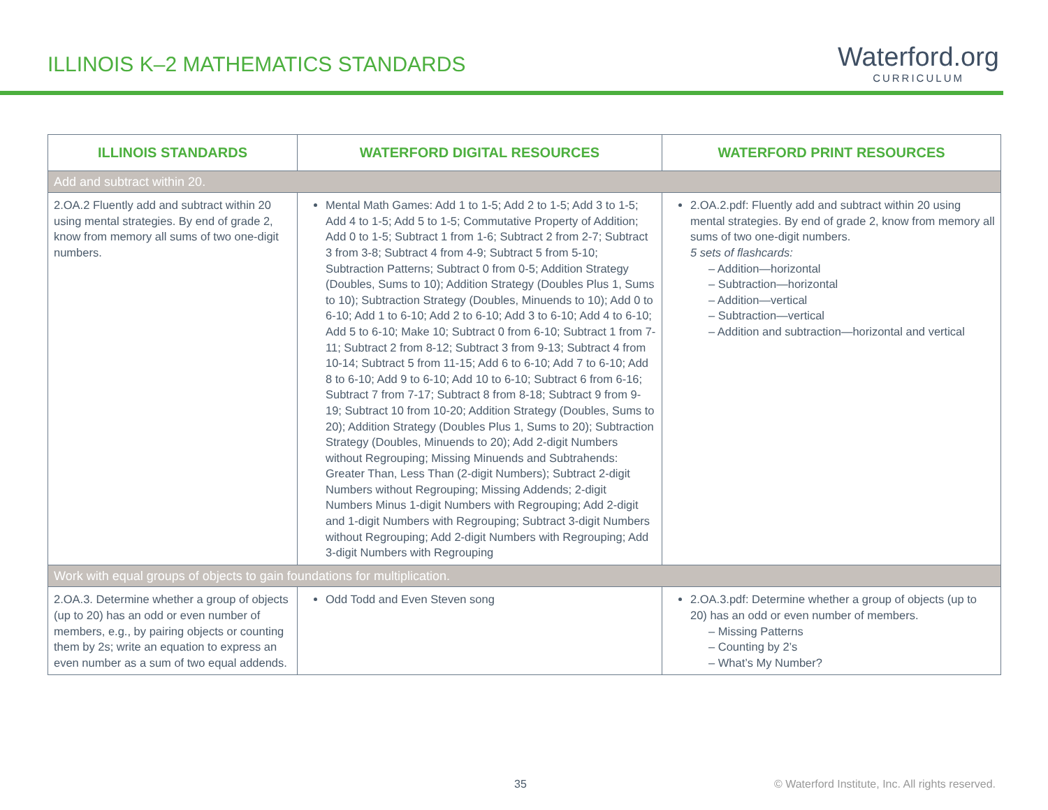ILLINOIS K–2 MATHEMATICS STANDARDS
Waterford.org
CURRICULUM
| ILLINOIS STANDARDS | WATERFORD DIGITAL RESOURCES | WATERFORD PRINT RESOURCES |
| --- | --- | --- |
| Add and subtract within 20. | | |
| 2.OA.2 Fluently add and subtract within 20 using mental strategies. By end of grade 2, know from memory all sums of two one-digit numbers. | Mental Math Games: Add 1 to 1-5; Add 2 to 1-5; Add 3 to 1-5; Add 4 to 1-5; Add 5 to 1-5; Commutative Property of Addition; Add 0 to 1-5; Subtract 1 from 1-6; Subtract 2 from 2-7; Subtract 3 from 3-8; Subtract 4 from 4-9; Subtract 5 from 5-10; Subtraction Patterns; Subtract 0 from 0-5; Addition Strategy (Doubles, Sums to 10); Addition Strategy (Doubles Plus 1, Sums to 10); Subtraction Strategy (Doubles, Minuends to 10); Add 0 to 6-10; Add 1 to 6-10; Add 2 to 6-10; Add 3 to 6-10; Add 4 to 6-10; Add 5 to 6-10; Make 10; Subtract 0 from 6-10; Subtract 1 from 7-11; Subtract 2 from 8-12; Subtract 3 from 9-13; Subtract 4 from 10-14; Subtract 5 from 11-15; Add 6 to 6-10; Add 7 to 6-10; Add 8 to 6-10; Add 9 to 6-10; Add 10 to 6-10; Subtract 6 from 6-16; Subtract 7 from 7-17; Subtract 8 from 8-18; Subtract 9 from 9-19; Subtract 10 from 10-20; Addition Strategy (Doubles, Sums to 20); Addition Strategy (Doubles Plus 1, Sums to 20); Subtraction Strategy (Doubles, Minuends to 20); Add 2-digit Numbers without Regrouping; Missing Minuends and Subtrahends: Greater Than, Less Than (2-digit Numbers); Subtract 2-digit Numbers without Regrouping; Missing Addends; 2-digit Numbers Minus 1-digit Numbers with Regrouping; Add 2-digit and 1-digit Numbers with Regrouping; Subtract 3-digit Numbers without Regrouping; Add 2-digit Numbers with Regrouping; Add 3-digit Numbers with Regrouping | 2.OA.2.pdf: Fluently add and subtract within 20 using mental strategies. By end of grade 2, know from memory all sums of two one-digit numbers. 5 sets of flashcards: – Addition—horizontal – Subtraction—horizontal – Addition—vertical – Subtraction—vertical – Addition and subtraction—horizontal and vertical |
| Work with equal groups of objects to gain foundations for multiplication. | | |
| 2.OA.3. Determine whether a group of objects (up to 20) has an odd or even number of members, e.g., by pairing objects or counting them by 2s; write an equation to express an even number as a sum of two equal addends. | Odd Todd and Even Steven song | 2.OA.3.pdf: Determine whether a group of objects (up to 20) has an odd or even number of members. – Missing Patterns – Counting by 2’s – What’s My Number? |
35 © Waterford Institute, Inc. All rights reserved.